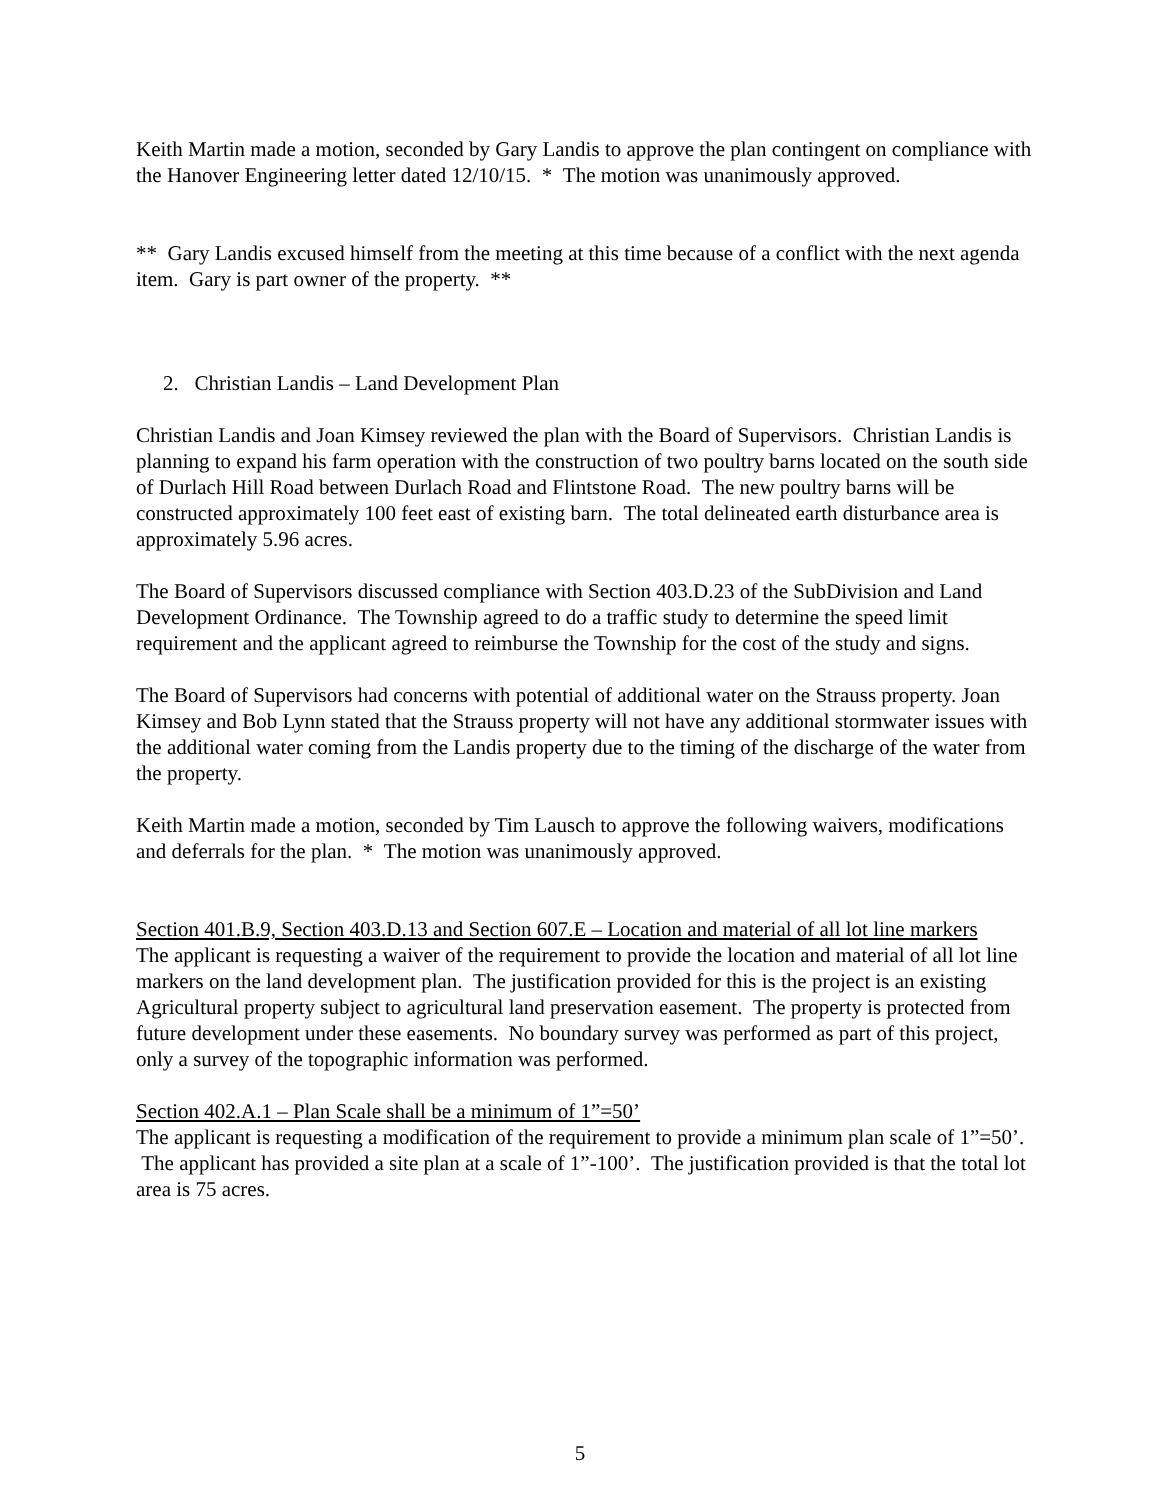Keith Martin made a motion, seconded by Gary Landis to approve the plan contingent on compliance with the Hanover Engineering letter dated 12/10/15. * The motion was unanimously approved.
** Gary Landis excused himself from the meeting at this time because of a conflict with the next agenda item. Gary is part owner of the property. **
2. Christian Landis – Land Development Plan
Christian Landis and Joan Kimsey reviewed the plan with the Board of Supervisors. Christian Landis is planning to expand his farm operation with the construction of two poultry barns located on the south side of Durlach Hill Road between Durlach Road and Flintstone Road. The new poultry barns will be constructed approximately 100 feet east of existing barn. The total delineated earth disturbance area is approximately 5.96 acres.
The Board of Supervisors discussed compliance with Section 403.D.23 of the SubDivision and Land Development Ordinance. The Township agreed to do a traffic study to determine the speed limit requirement and the applicant agreed to reimburse the Township for the cost of the study and signs.
The Board of Supervisors had concerns with potential of additional water on the Strauss property. Joan Kimsey and Bob Lynn stated that the Strauss property will not have any additional stormwater issues with the additional water coming from the Landis property due to the timing of the discharge of the water from the property.
Keith Martin made a motion, seconded by Tim Lausch to approve the following waivers, modifications and deferrals for the plan. * The motion was unanimously approved.
Section 401.B.9, Section 403.D.13 and Section 607.E – Location and material of all lot line markers
The applicant is requesting a waiver of the requirement to provide the location and material of all lot line markers on the land development plan. The justification provided for this is the project is an existing Agricultural property subject to agricultural land preservation easement. The property is protected from future development under these easements. No boundary survey was performed as part of this project, only a survey of the topographic information was performed.
Section 402.A.1 – Plan Scale shall be a minimum of 1”=50’
The applicant is requesting a modification of the requirement to provide a minimum plan scale of 1”=50’. The applicant has provided a site plan at a scale of 1”-100’. The justification provided is that the total lot area is 75 acres.
5